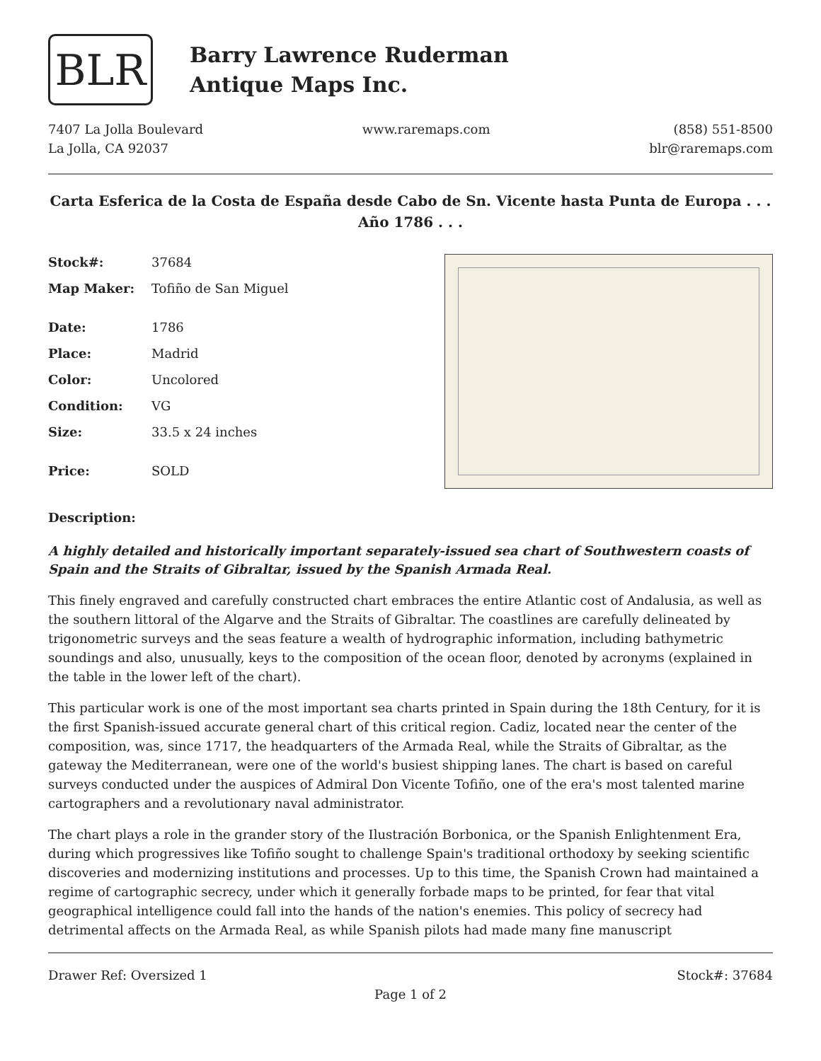BLR
Barry Lawrence Ruderman
Antique Maps Inc.
7407 La Jolla Boulevard
La Jolla, CA 92037
www.raremaps.com (858) 551-8500
blr@raremaps.com
Carta Esferica de la Costa de España desde Cabo de Sn. Vicente hasta Punta de Europa . . . Año 1786 . . .
| Stock#: | 37684 |
| Map Maker: | Tofiño de San Miguel |
| Date: | 1786 |
| Place: | Madrid |
| Color: | Uncolored |
| Condition: | VG |
| Size: | 33.5 x 24 inches |
| Price: | SOLD |
Description:
A highly detailed and historically important separately-issued sea chart of Southwestern coasts of Spain and the Straits of Gibraltar, issued by the Spanish Armada Real.
This finely engraved and carefully constructed chart embraces the entire Atlantic cost of Andalusia, as well as the southern littoral of the Algarve and the Straits of Gibraltar. The coastlines are carefully delineated by trigonometric surveys and the seas feature a wealth of hydrographic information, including bathymetric soundings and also, unusually, keys to the composition of the ocean floor, denoted by acronyms (explained in the table in the lower left of the chart).
This particular work is one of the most important sea charts printed in Spain during the 18th Century, for it is the first Spanish-issued accurate general chart of this critical region. Cadiz, located near the center of the composition, was, since 1717, the headquarters of the Armada Real, while the Straits of Gibraltar, as the gateway the Mediterranean, were one of the world's busiest shipping lanes. The chart is based on careful surveys conducted under the auspices of Admiral Don Vicente Tofiño, one of the era's most talented marine cartographers and a revolutionary naval administrator.
The chart plays a role in the grander story of the Ilustración Borbonica, or the Spanish Enlightenment Era, during which progressives like Tofiño sought to challenge Spain's traditional orthodoxy by seeking scientific discoveries and modernizing institutions and processes. Up to this time, the Spanish Crown had maintained a regime of cartographic secrecy, under which it generally forbade maps to be printed, for fear that vital geographical intelligence could fall into the hands of the nation's enemies. This policy of secrecy had detrimental affects on the Armada Real, as while Spanish pilots had made many fine manuscript
Drawer Ref: Oversized 1 Stock#: 37684
Page 1 of 2